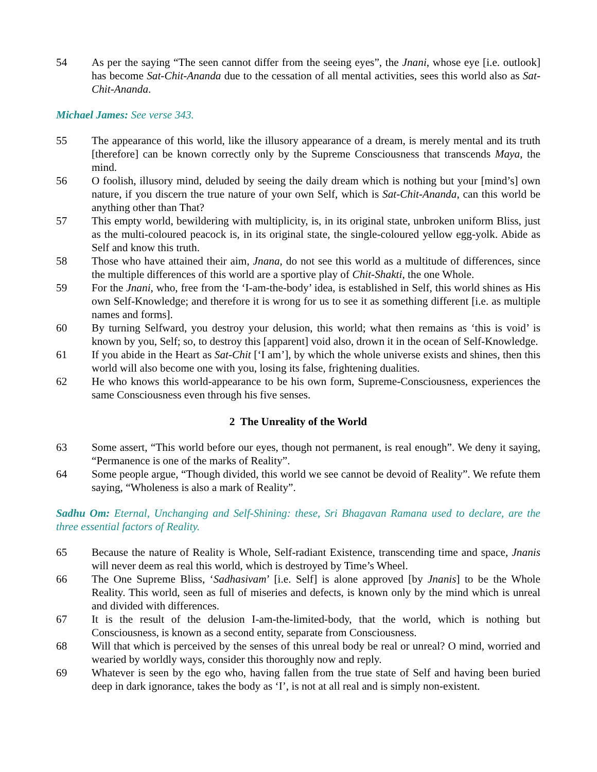54 As per the saying “The seen cannot differ from the seeing eyes”, the Jnani, whose eye [i.e. outlook] has become Sat-Chit-Ananda due to the cessation of all mental activities, sees this world also as Sat-Chit-Ananda.
Michael James: See verse 343.
55 The appearance of this world, like the illusory appearance of a dream, is merely mental and its truth [therefore] can be known correctly only by the Supreme Consciousness that transcends Maya, the mind.
56 O foolish, illusory mind, deluded by seeing the daily dream which is nothing but your [mind’s] own nature, if you discern the true nature of your own Self, which is Sat-Chit-Ananda, can this world be anything other than That?
57 This empty world, bewildering with multiplicity, is, in its original state, unbroken uniform Bliss, just as the multi-coloured peacock is, in its original state, the single-coloured yellow egg-yolk. Abide as Self and know this truth.
58 Those who have attained their aim, Jnana, do not see this world as a multitude of differences, since the multiple differences of this world are a sportive play of Chit-Shakti, the one Whole.
59 For the Jnani, who, free from the ‘I-am-the-body’ idea, is established in Self, this world shines as His own Self-Knowledge; and therefore it is wrong for us to see it as something different [i.e. as multiple names and forms].
60 By turning Selfward, you destroy your delusion, this world; what then remains as ‘this is void’ is known by you, Self; so, to destroy this [apparent] void also, drown it in the ocean of Self-Knowledge.
61 If you abide in the Heart as Sat-Chit [‘I am’], by which the whole universe exists and shines, then this world will also become one with you, losing its false, frightening dualities.
62 He who knows this world-appearance to be his own form, Supreme-Consciousness, experiences the same Consciousness even through his five senses.
2 The Unreality of the World
63 Some assert, “This world before our eyes, though not permanent, is real enough”. We deny it saying, “Permanence is one of the marks of Reality”.
64 Some people argue, “Though divided, this world we see cannot be devoid of Reality”. We refute them saying, “Wholeness is also a mark of Reality”.
Sadhu Om: Eternal, Unchanging and Self-Shining: these, Sri Bhagavan Ramana used to declare, are the three essential factors of Reality.
65 Because the nature of Reality is Whole, Self-radiant Existence, transcending time and space, Jnanis will never deem as real this world, which is destroyed by Time’s Wheel.
66 The One Supreme Bliss, ‘Sadhasivam’ [i.e. Self] is alone approved [by Jnanis] to be the Whole Reality. This world, seen as full of miseries and defects, is known only by the mind which is unreal and divided with differences.
67 It is the result of the delusion I-am-the-limited-body, that the world, which is nothing but Consciousness, is known as a second entity, separate from Consciousness.
68 Will that which is perceived by the senses of this unreal body be real or unreal? O mind, worried and wearied by worldly ways, consider this thoroughly now and reply.
69 Whatever is seen by the ego who, having fallen from the true state of Self and having been buried deep in dark ignorance, takes the body as ‘I’, is not at all real and is simply non-existent.